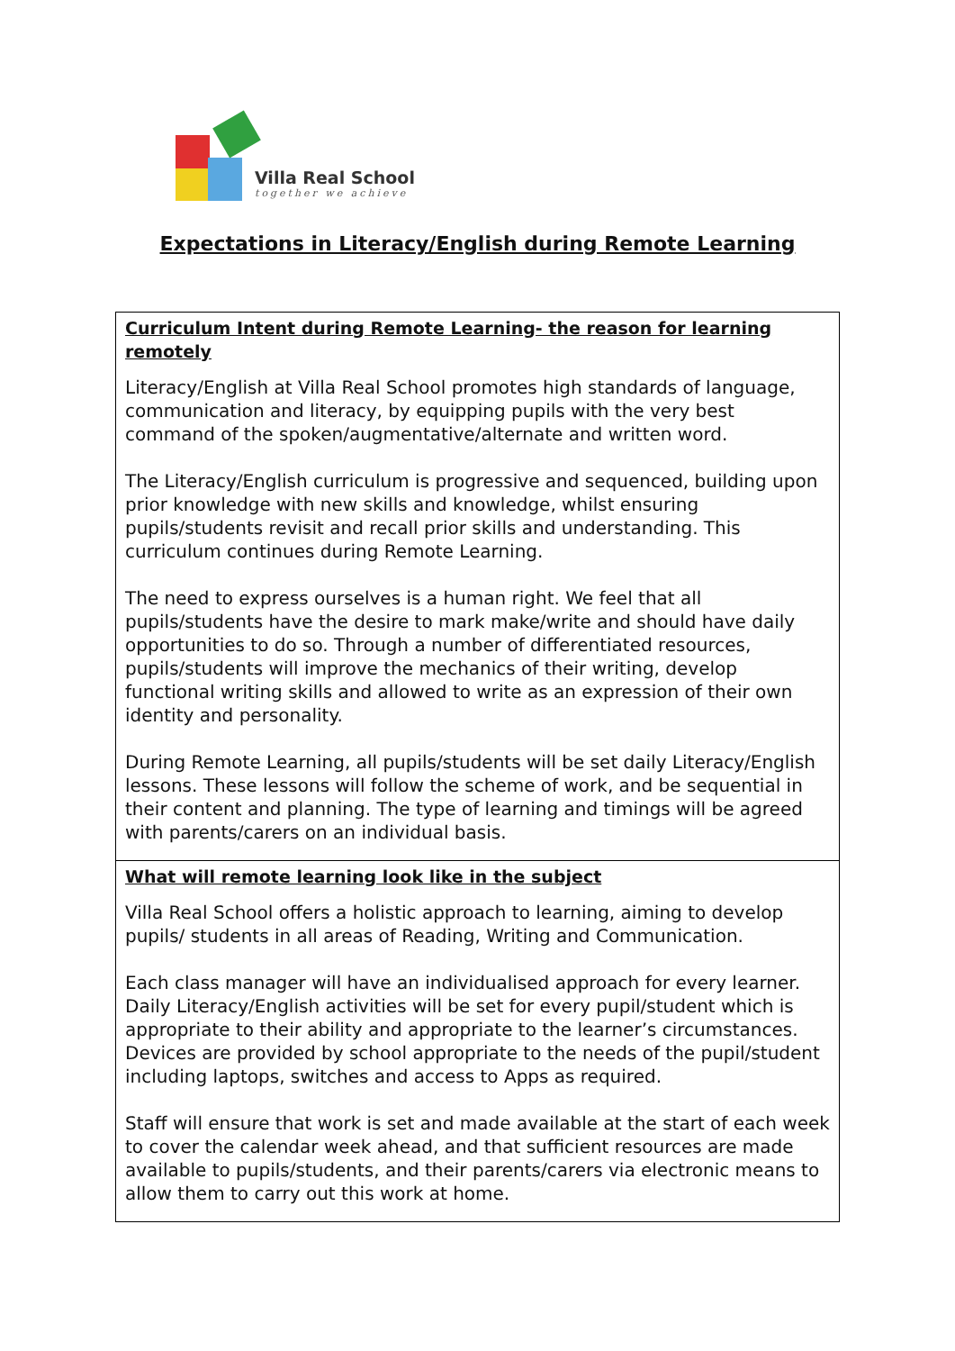Villa Real School
together we achieve
Expectations in Literacy/English during Remote Learning
| Curriculum Intent during Remote Learning- the reason for learning remotely Literacy/English at Villa Real School promotes high standards of language, communication and literacy, by equipping pupils with the very best command of the spoken/augmentative/alternate and written word. The Literacy/English curriculum is progressive and sequenced, building upon prior knowledge with new skills and knowledge, whilst ensuring pupils/students revisit and recall prior skills and understanding. This curriculum continues during Remote Learning. The need to express ourselves is a human right. We feel that all pupils/students have the desire to mark make/write and should have daily opportunities to do so. Through a number of differentiated resources, pupils/students will improve the mechanics of their writing, develop functional writing skills and allowed to write as an expression of their own identity and personality. During Remote Learning, all pupils/students will be set daily Literacy/English lessons. These lessons will follow the scheme of work, and be sequential in their content and planning. The type of learning and timings will be agreed with parents/carers on an individual basis. |
| What will remote learning look like in the subject Villa Real School offers a holistic approach to learning, aiming to develop pupils/ students in all areas of Reading, Writing and Communication. Each class manager will have an individualised approach for every learner. Daily Literacy/English activities will be set for every pupil/student which is appropriate to their ability and appropriate to the learner’s circumstances. Devices are provided by school appropriate to the needs of the pupil/student including laptops, switches and access to Apps as required. Staff will ensure that work is set and made available at the start of each week to cover the calendar week ahead, and that sufficient resources are made available to pupils/students, and their parents/carers via electronic means to allow them to carry out this work at home. |